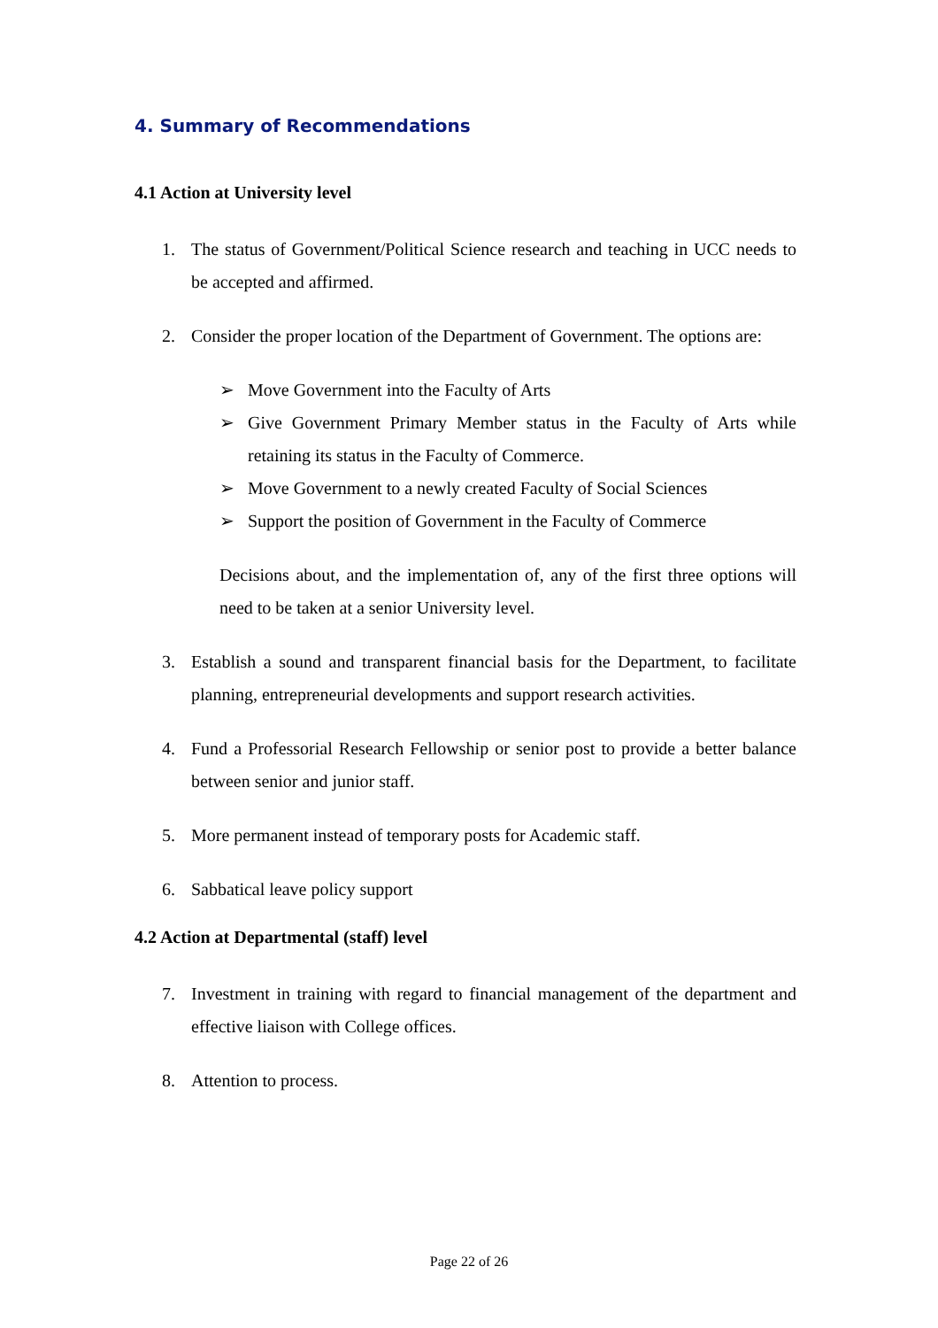4. Summary of Recommendations
4.1 Action at University level
1. The status of Government/Political Science research and teaching in UCC needs to be accepted and affirmed.
2. Consider the proper location of the Department of Government. The options are:
➢ Move Government into the Faculty of Arts
➢ Give Government Primary Member status in the Faculty of Arts while retaining its status in the Faculty of Commerce.
➢ Move Government to a newly created Faculty of Social Sciences
➢ Support the position of Government in the Faculty of Commerce
Decisions about, and the implementation of, any of the first three options will need to be taken at a senior University level.
3. Establish a sound and transparent financial basis for the Department, to facilitate planning, entrepreneurial developments and support research activities.
4. Fund a Professorial Research Fellowship or senior post to provide a better balance between senior and junior staff.
5. More permanent instead of temporary posts for Academic staff.
6. Sabbatical leave policy support
4.2 Action at Departmental (staff) level
7. Investment in training with regard to financial management of the department and effective liaison with College offices.
8. Attention to process.
Page 22 of 26